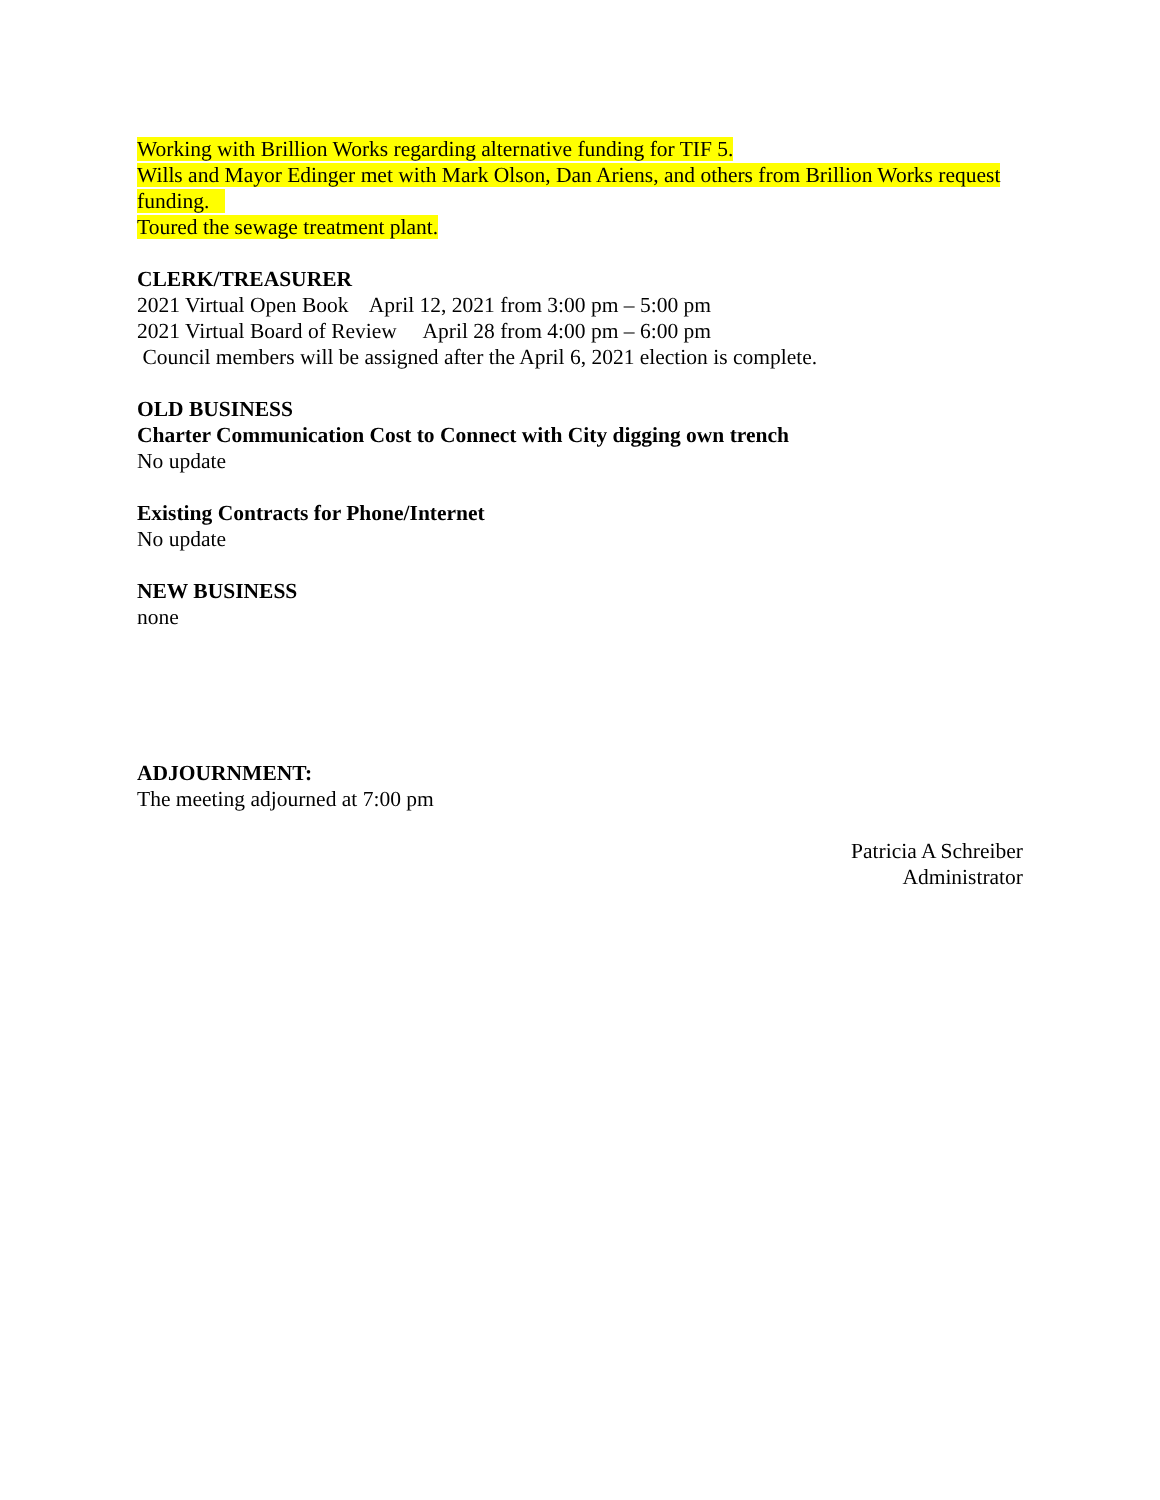Working with Brillion Works regarding alternative funding for TIF 5.
Wills and Mayor Edinger met with Mark Olson, Dan Ariens, and others from Brillion Works request funding.
Toured the sewage treatment plant.
CLERK/TREASURER
2021 Virtual Open Book April 12, 2021 from 3:00 pm – 5:00 pm
2021 Virtual Board of Review April 28 from 4:00 pm – 6:00 pm
Council members will be assigned after the April 6, 2021 election is complete.
OLD BUSINESS
Charter Communication Cost to Connect with City digging own trench
No update
Existing Contracts for Phone/Internet
No update
NEW BUSINESS
none
ADJOURNMENT:
The meeting adjourned at 7:00 pm
Patricia A Schreiber
Administrator